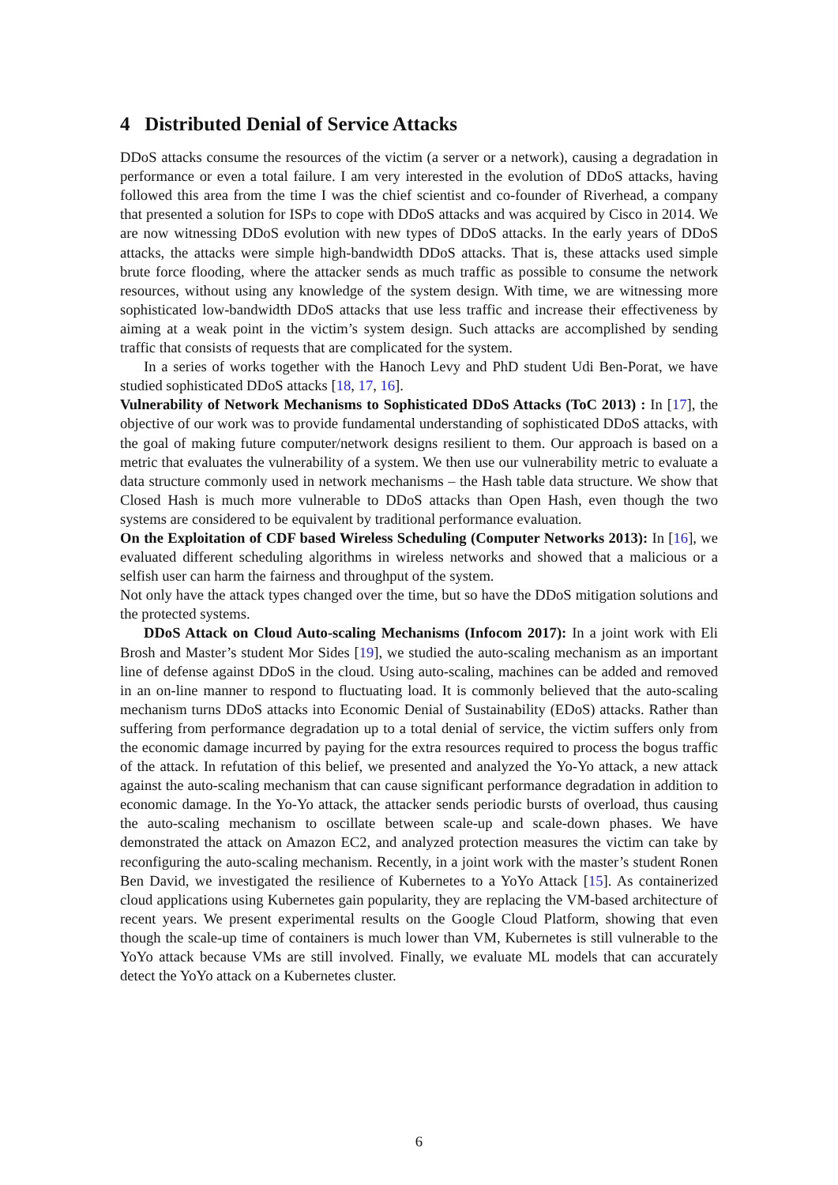4 Distributed Denial of Service Attacks
DDoS attacks consume the resources of the victim (a server or a network), causing a degradation in performance or even a total failure. I am very interested in the evolution of DDoS attacks, having followed this area from the time I was the chief scientist and co-founder of Riverhead, a company that presented a solution for ISPs to cope with DDoS attacks and was acquired by Cisco in 2014. We are now witnessing DDoS evolution with new types of DDoS attacks. In the early years of DDoS attacks, the attacks were simple high-bandwidth DDoS attacks. That is, these attacks used simple brute force flooding, where the attacker sends as much traffic as possible to consume the network resources, without using any knowledge of the system design. With time, we are witnessing more sophisticated low-bandwidth DDoS attacks that use less traffic and increase their effectiveness by aiming at a weak point in the victim’s system design. Such attacks are accomplished by sending traffic that consists of requests that are complicated for the system.
In a series of works together with the Hanoch Levy and PhD student Udi Ben-Porat, we have studied sophisticated DDoS attacks [18, 17, 16].
Vulnerability of Network Mechanisms to Sophisticated DDoS Attacks (ToC 2013) : In [17], the objective of our work was to provide fundamental understanding of sophisticated DDoS attacks, with the goal of making future computer/network designs resilient to them. Our approach is based on a metric that evaluates the vulnerability of a system. We then use our vulnerability metric to evaluate a data structure commonly used in network mechanisms – the Hash table data structure. We show that Closed Hash is much more vulnerable to DDoS attacks than Open Hash, even though the two systems are considered to be equivalent by traditional performance evaluation.
On the Exploitation of CDF based Wireless Scheduling (Computer Networks 2013): In [16], we evaluated different scheduling algorithms in wireless networks and showed that a malicious or a selfish user can harm the fairness and throughput of the system.
Not only have the attack types changed over the time, but so have the DDoS mitigation solutions and the protected systems.
DDoS Attack on Cloud Auto-scaling Mechanisms (Infocom 2017): In a joint work with Eli Brosh and Master’s student Mor Sides [19], we studied the auto-scaling mechanism as an important line of defense against DDoS in the cloud. Using auto-scaling, machines can be added and removed in an on-line manner to respond to fluctuating load. It is commonly believed that the auto-scaling mechanism turns DDoS attacks into Economic Denial of Sustainability (EDoS) attacks. Rather than suffering from performance degradation up to a total denial of service, the victim suffers only from the economic damage incurred by paying for the extra resources required to process the bogus traffic of the attack. In refutation of this belief, we presented and analyzed the Yo-Yo attack, a new attack against the auto-scaling mechanism that can cause significant performance degradation in addition to economic damage. In the Yo-Yo attack, the attacker sends periodic bursts of overload, thus causing the auto-scaling mechanism to oscillate between scale-up and scale-down phases. We have demonstrated the attack on Amazon EC2, and analyzed protection measures the victim can take by reconfiguring the auto-scaling mechanism. Recently, in a joint work with the master’s student Ronen Ben David, we investigated the resilience of Kubernetes to a YoYo Attack [15]. As containerized cloud applications using Kubernetes gain popularity, they are replacing the VM-based architecture of recent years. We present experimental results on the Google Cloud Platform, showing that even though the scale-up time of containers is much lower than VM, Kubernetes is still vulnerable to the YoYo attack because VMs are still involved. Finally, we evaluate ML models that can accurately detect the YoYo attack on a Kubernetes cluster.
6